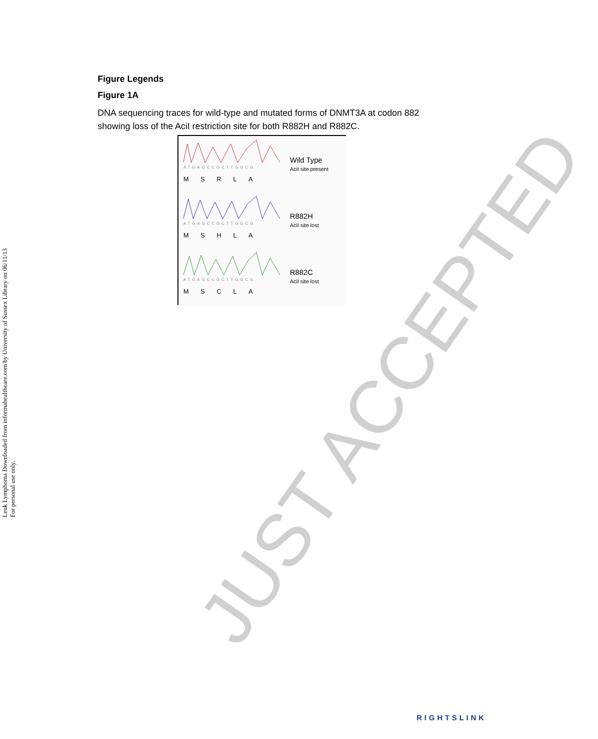JUST ACCEPTED
Leuk Lymphoma Downloaded from informahealthcare.com by University of Sussex Library on 06/11/13
For personal use only.
Figure Legends
Figure 1A
DNA sequencing traces for wild-type and mutated forms of DNMT3A at codon 882 showing loss of the AciI restriction site for both R882H and R882C.
ATGAGCCGCTTGGCG
MSRLA
Wild Type
AciI site present
ATGAGCCGCTTGGCG
MSHLA
R882H
AciI site lost
ATGAGCCGCTTGGCG
MSCLA
R882C
AciI site lost
RIGHTSLINK